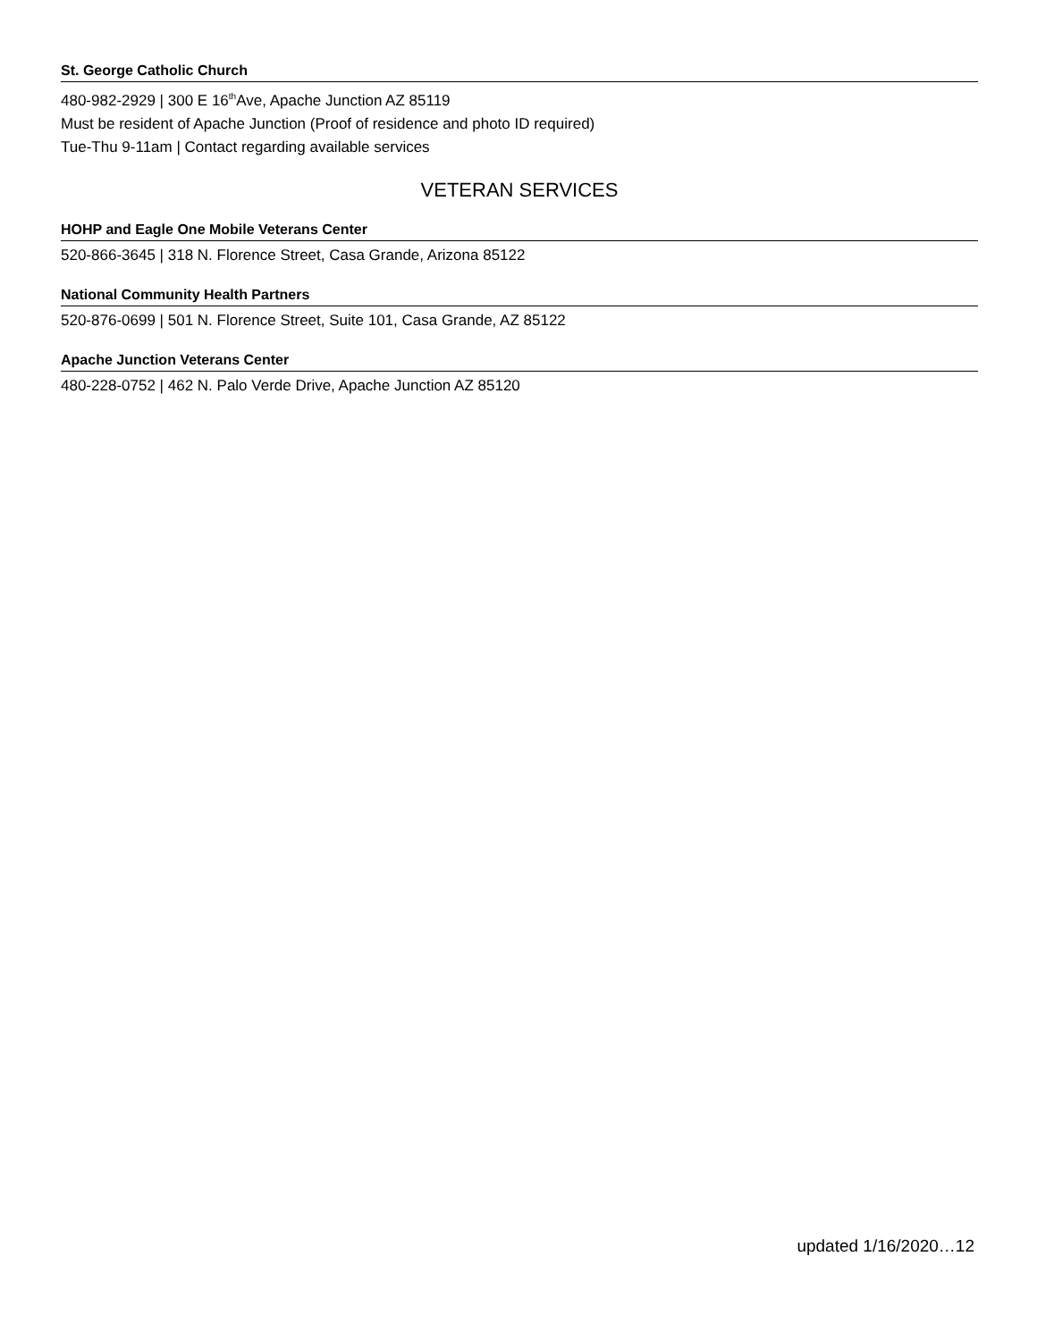St. George Catholic Church
480-982-2929 | 300 E 16<sup>th</sup>Ave, Apache Junction AZ 85119
Must be resident of Apache Junction (Proof of residence and photo ID required)
Tue-Thu 9-11am | Contact regarding available services
VETERAN SERVICES
HOHP and Eagle One Mobile Veterans Center
520-866-3645 | 318 N. Florence Street, Casa Grande, Arizona 85122
National Community Health Partners
520-876-0699 | 501 N. Florence Street, Suite 101, Casa Grande, AZ 85122
Apache Junction Veterans Center
480-228-0752 | 462 N. Palo Verde Drive, Apache Junction AZ 85120
updated 1/16/2020…12